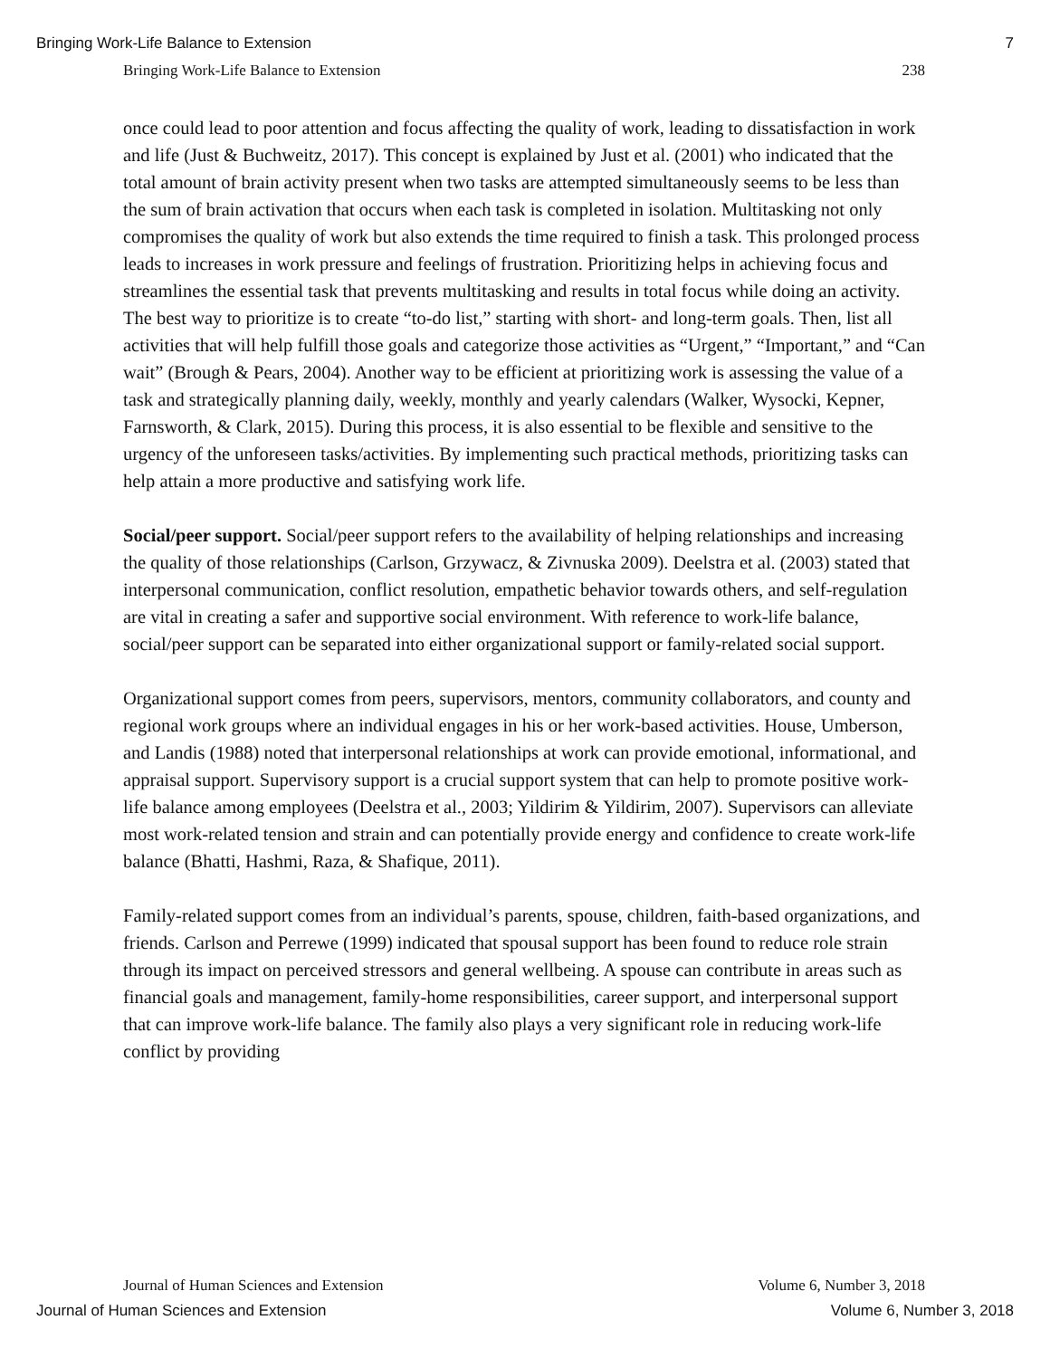Bringing Work-Life Balance to Extension 7
Bringing Work-Life Balance to Extension 238
once could lead to poor attention and focus affecting the quality of work, leading to dissatisfaction in work and life (Just & Buchweitz, 2017). This concept is explained by Just et al. (2001) who indicated that the total amount of brain activity present when two tasks are attempted simultaneously seems to be less than the sum of brain activation that occurs when each task is completed in isolation. Multitasking not only compromises the quality of work but also extends the time required to finish a task. This prolonged process leads to increases in work pressure and feelings of frustration. Prioritizing helps in achieving focus and streamlines the essential task that prevents multitasking and results in total focus while doing an activity. The best way to prioritize is to create “to-do list,” starting with short- and long-term goals. Then, list all activities that will help fulfill those goals and categorize those activities as “Urgent,” “Important,” and “Can wait” (Brough & Pears, 2004). Another way to be efficient at prioritizing work is assessing the value of a task and strategically planning daily, weekly, monthly and yearly calendars (Walker, Wysocki, Kepner, Farnsworth, & Clark, 2015). During this process, it is also essential to be flexible and sensitive to the urgency of the unforeseen tasks/activities. By implementing such practical methods, prioritizing tasks can help attain a more productive and satisfying work life.
Social/peer support. Social/peer support refers to the availability of helping relationships and increasing the quality of those relationships (Carlson, Grzywacz, & Zivnuska 2009). Deelstra et al. (2003) stated that interpersonal communication, conflict resolution, empathetic behavior towards others, and self-regulation are vital in creating a safer and supportive social environment. With reference to work-life balance, social/peer support can be separated into either organizational support or family-related social support.
Organizational support comes from peers, supervisors, mentors, community collaborators, and county and regional work groups where an individual engages in his or her work-based activities. House, Umberson, and Landis (1988) noted that interpersonal relationships at work can provide emotional, informational, and appraisal support. Supervisory support is a crucial support system that can help to promote positive work-life balance among employees (Deelstra et al., 2003; Yildirim & Yildirim, 2007). Supervisors can alleviate most work-related tension and strain and can potentially provide energy and confidence to create work-life balance (Bhatti, Hashmi, Raza, & Shafique, 2011).
Family-related support comes from an individual’s parents, spouse, children, faith-based organizations, and friends. Carlson and Perrewe (1999) indicated that spousal support has been found to reduce role strain through its impact on perceived stressors and general wellbeing. A spouse can contribute in areas such as financial goals and management, family-home responsibilities, career support, and interpersonal support that can improve work-life balance. The family also plays a very significant role in reducing work-life conflict by providing
Journal of Human Sciences and Extension Volume 6, Number 3, 2018
Journal of Human Sciences and Extension Volume 6, Number 3, 2018